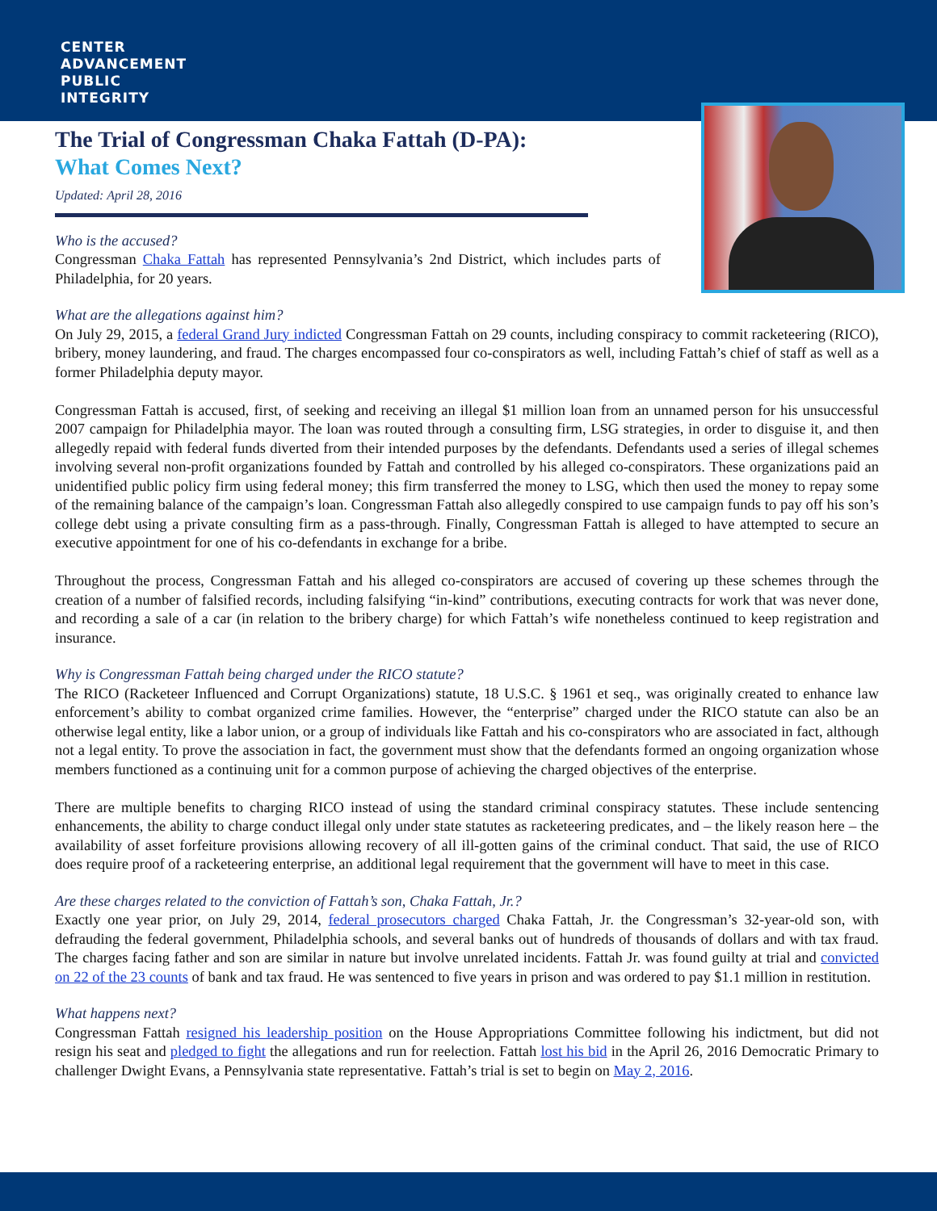CENTER
ADVANCEMENT
PUBLIC
INTEGRITY
The Trial of Congressman Chaka Fattah (D-PA):
What Comes Next?
Updated: April 28, 2016
Who is the accused?
Congressman Chaka Fattah has represented Pennsylvania’s 2nd District, which includes parts of Philadelphia, for 20 years.
What are the allegations against him?
On July 29, 2015, a federal Grand Jury indicted Congressman Fattah on 29 counts, including conspiracy to commit racketeering (RICO), bribery, money laundering, and fraud. The charges encompassed four co-conspirators as well, including Fattah’s chief of staff as well as a former Philadelphia deputy mayor.
Congressman Fattah is accused, first, of seeking and receiving an illegal $1 million loan from an unnamed person for his unsuccessful 2007 campaign for Philadelphia mayor. The loan was routed through a consulting firm, LSG strategies, in order to disguise it, and then allegedly repaid with federal funds diverted from their intended purposes by the defendants. Defendants used a series of illegal schemes involving several non-profit organizations founded by Fattah and controlled by his alleged co-conspirators. These organizations paid an unidentified public policy firm using federal money; this firm transferred the money to LSG, which then used the money to repay some of the remaining balance of the campaign’s loan. Congressman Fattah also allegedly conspired to use campaign funds to pay off his son’s college debt using a private consulting firm as a pass-through. Finally, Congressman Fattah is alleged to have attempted to secure an executive appointment for one of his co-defendants in exchange for a bribe.
Throughout the process, Congressman Fattah and his alleged co-conspirators are accused of covering up these schemes through the creation of a number of falsified records, including falsifying “in-kind” contributions, executing contracts for work that was never done, and recording a sale of a car (in relation to the bribery charge) for which Fattah’s wife nonetheless continued to keep registration and insurance.
Why is Congressman Fattah being charged under the RICO statute?
The RICO (Racketeer Influenced and Corrupt Organizations) statute, 18 U.S.C. § 1961 et seq., was originally created to enhance law enforcement’s ability to combat organized crime families. However, the “enterprise” charged under the RICO statute can also be an otherwise legal entity, like a labor union, or a group of individuals like Fattah and his co-conspirators who are associated in fact, although not a legal entity. To prove the association in fact, the government must show that the defendants formed an ongoing organization whose members functioned as a continuing unit for a common purpose of achieving the charged objectives of the enterprise.
There are multiple benefits to charging RICO instead of using the standard criminal conspiracy statutes. These include sentencing enhancements, the ability to charge conduct illegal only under state statutes as racketeering predicates, and – the likely reason here – the availability of asset forfeiture provisions allowing recovery of all ill-gotten gains of the criminal conduct. That said, the use of RICO does require proof of a racketeering enterprise, an additional legal requirement that the government will have to meet in this case.
Are these charges related to the conviction of Fattah’s son, Chaka Fattah, Jr.?
Exactly one year prior, on July 29, 2014, federal prosecutors charged Chaka Fattah, Jr. the Congressman’s 32-year-old son, with defrauding the federal government, Philadelphia schools, and several banks out of hundreds of thousands of dollars and with tax fraud. The charges facing father and son are similar in nature but involve unrelated incidents. Fattah Jr. was found guilty at trial and convicted on 22 of the 23 counts of bank and tax fraud. He was sentenced to five years in prison and was ordered to pay $1.1 million in restitution.
What happens next?
Congressman Fattah resigned his leadership position on the House Appropriations Committee following his indictment, but did not resign his seat and pledged to fight the allegations and run for reelection. Fattah lost his bid in the April 26, 2016 Democratic Primary to challenger Dwight Evans, a Pennsylvania state representative. Fattah’s trial is set to begin on May 2, 2016.